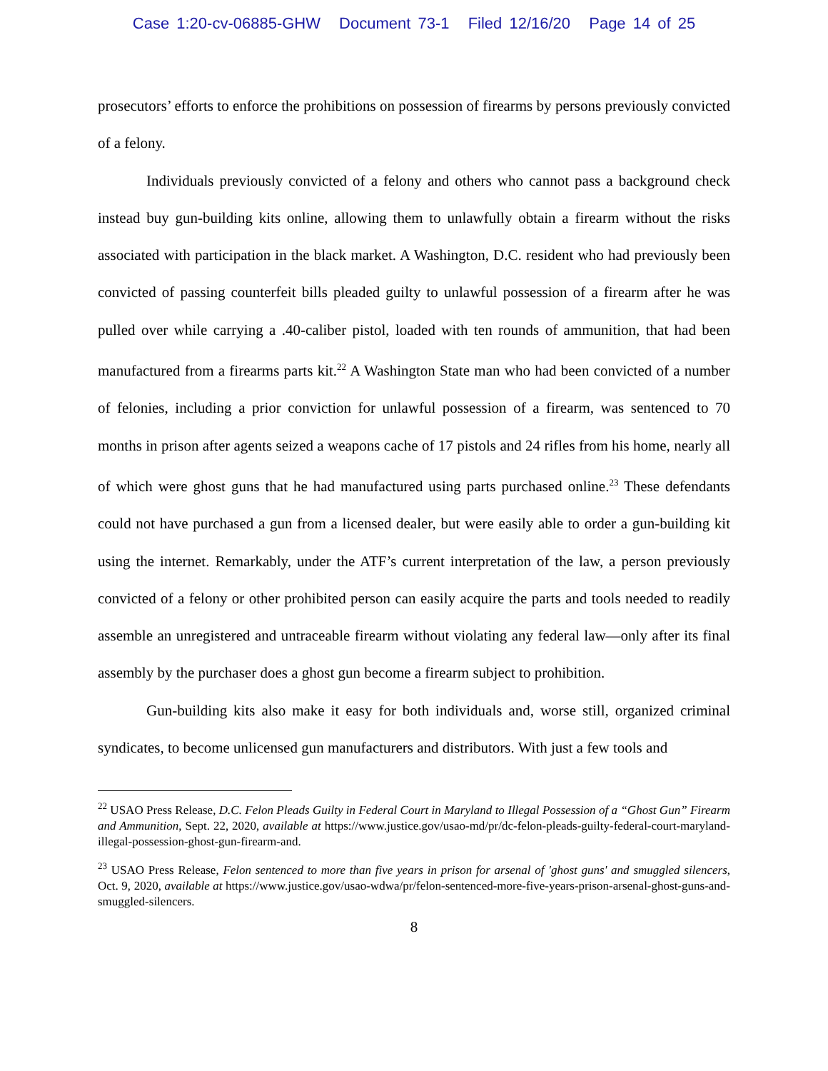Case 1:20-cv-06885-GHW Document 73-1 Filed 12/16/20 Page 14 of 25
prosecutors’ efforts to enforce the prohibitions on possession of firearms by persons previously convicted of a felony.
Individuals previously convicted of a felony and others who cannot pass a background check instead buy gun-building kits online, allowing them to unlawfully obtain a firearm without the risks associated with participation in the black market. A Washington, D.C. resident who had previously been convicted of passing counterfeit bills pleaded guilty to unlawful possession of a firearm after he was pulled over while carrying a .40-caliber pistol, loaded with ten rounds of ammunition, that had been manufactured from a firearms parts kit.<sup>22</sup> A Washington State man who had been convicted of a number of felonies, including a prior conviction for unlawful possession of a firearm, was sentenced to 70 months in prison after agents seized a weapons cache of 17 pistols and 24 rifles from his home, nearly all of which were ghost guns that he had manufactured using parts purchased online.<sup>23</sup> These defendants could not have purchased a gun from a licensed dealer, but were easily able to order a gun-building kit using the internet. Remarkably, under the ATF’s current interpretation of the law, a person previously convicted of a felony or other prohibited person can easily acquire the parts and tools needed to readily assemble an unregistered and untraceable firearm without violating any federal law—only after its final assembly by the purchaser does a ghost gun become a firearm subject to prohibition.
Gun-building kits also make it easy for both individuals and, worse still, organized criminal syndicates, to become unlicensed gun manufacturers and distributors. With just a few tools and
<sup>22</sup> USAO Press Release, D.C. Felon Pleads Guilty in Federal Court in Maryland to Illegal Possession of a “Ghost Gun” Firearm and Ammunition, Sept. 22, 2020, available at https://www.justice.gov/usao-md/pr/dc-felon-pleads-guilty-federal-court-maryland-illegal-possession-ghost-gun-firearm-and.
<sup>23</sup> USAO Press Release, Felon sentenced to more than five years in prison for arsenal of 'ghost guns' and smuggled silencers, Oct. 9, 2020, available at https://www.justice.gov/usao-wdwa/pr/felon-sentenced-more-five-years-prison-arsenal-ghost-guns-and-smuggled-silencers.
8